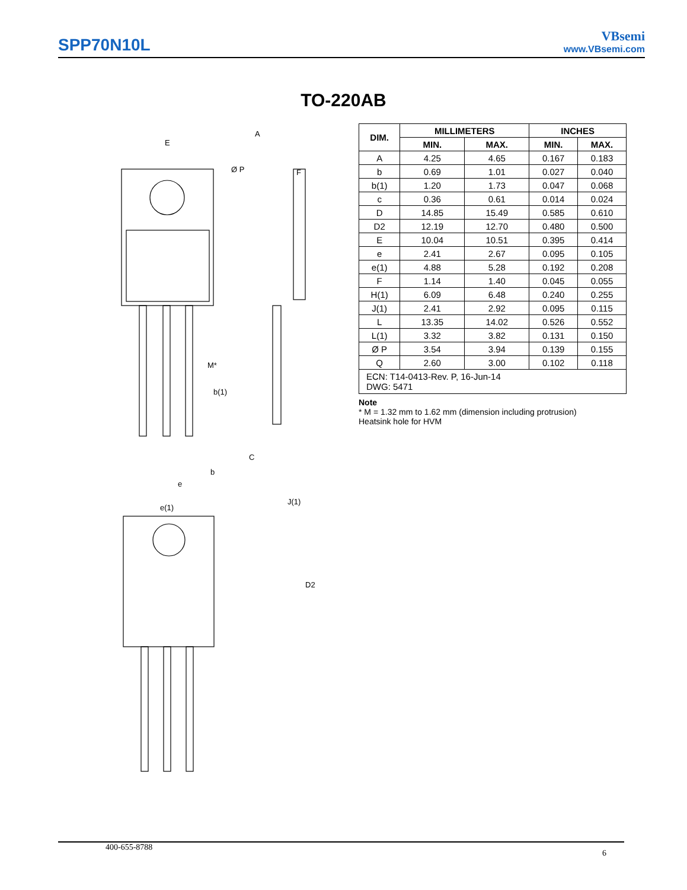SPP70N10L
VBsemi
www.VBsemi.com
TO-220AB
E
A
F
Ø P
D2
M*
b(1)
b
e
e(1)
C
J(1)
| DIM. | MILLIMETERS | | INCHES | |
| --- | --- | --- | --- | --- |
| | MIN. | MAX. | MIN. | MAX. |
| A | 4.25 | 4.65 | 0.167 | 0.183 |
| b | 0.69 | 1.01 | 0.027 | 0.040 |
| b(1) | 1.20 | 1.73 | 0.047 | 0.068 |
| c | 0.36 | 0.61 | 0.014 | 0.024 |
| D | 14.85 | 15.49 | 0.585 | 0.610 |
| D2 | 12.19 | 12.70 | 0.480 | 0.500 |
| E | 10.04 | 10.51 | 0.395 | 0.414 |
| e | 2.41 | 2.67 | 0.095 | 0.105 |
| e(1) | 4.88 | 5.28 | 0.192 | 0.208 |
| F | 1.14 | 1.40 | 0.045 | 0.055 |
| H(1) | 6.09 | 6.48 | 0.240 | 0.255 |
| J(1) | 2.41 | 2.92 | 0.095 | 0.115 |
| L | 13.35 | 14.02 | 0.526 | 0.552 |
| L(1) | 3.32 | 3.82 | 0.131 | 0.150 |
| Ø P | 3.54 | 3.94 | 0.139 | 0.155 |
| Q | 2.60 | 3.00 | 0.102 | 0.118 |
| ECN: T14-0413-Rev. P, 16-Jun-14 DWG: 5471 | | | | |
Note
* M = 1.32 mm to 1.62 mm (dimension including protrusion)
Heatsink hole for HVM
400-655-8788 6